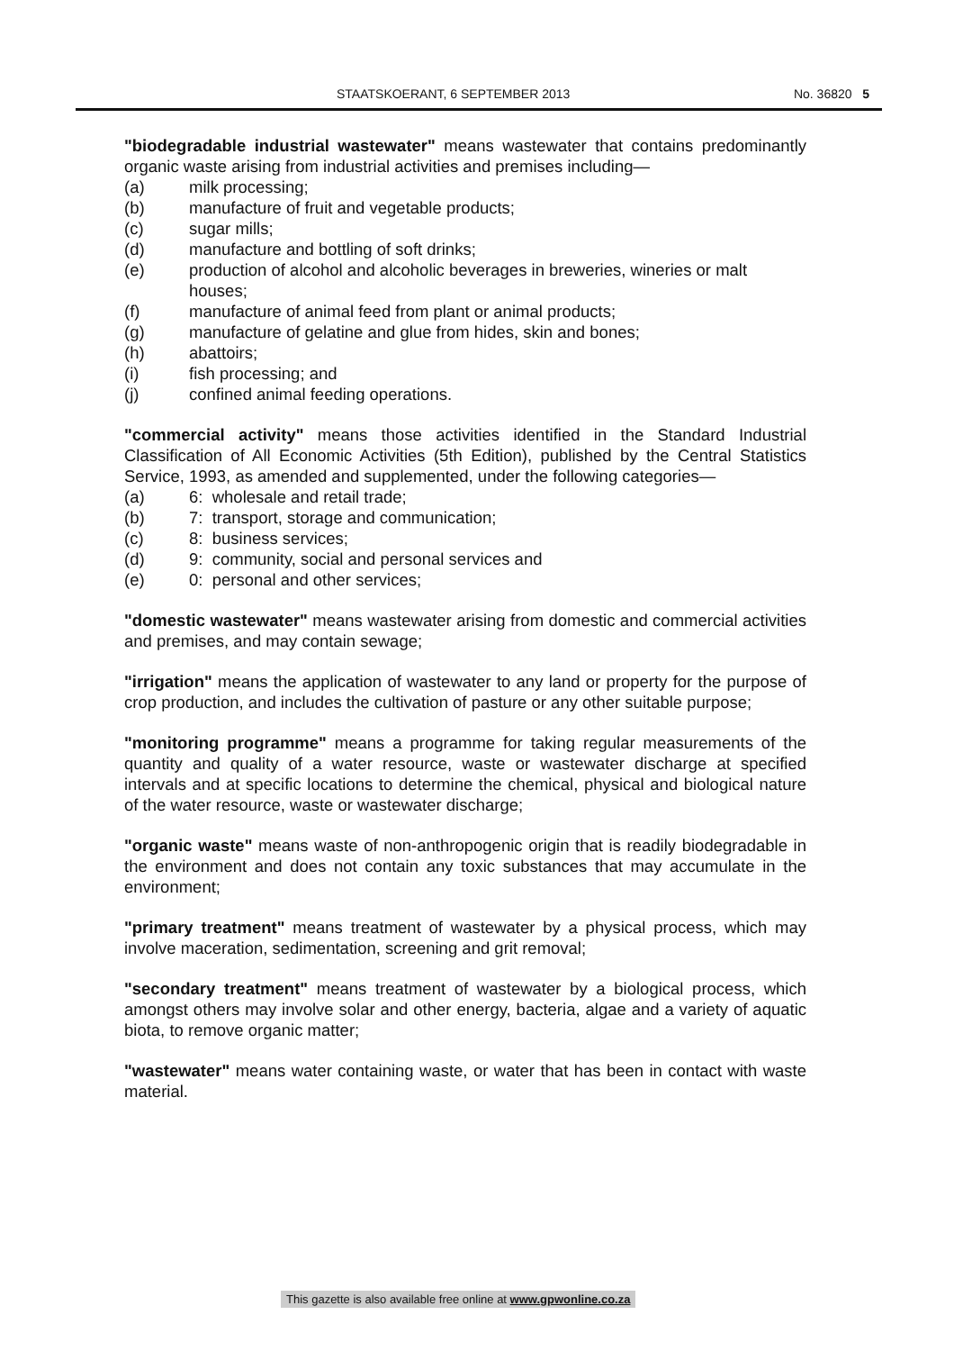STAATSKOERANT, 6 SEPTEMBER 2013 No. 36820 5
"biodegradable industrial wastewater" means wastewater that contains predominantly organic waste arising from industrial activities and premises including—
(a) milk processing;
(b) manufacture of fruit and vegetable products;
(c) sugar mills;
(d) manufacture and bottling of soft drinks;
(e) production of alcohol and alcoholic beverages in breweries, wineries or malt houses;
(f) manufacture of animal feed from plant or animal products;
(g) manufacture of gelatine and glue from hides, skin and bones;
(h) abattoirs;
(i) fish processing; and
(j) confined animal feeding operations.
"commercial activity" means those activities identified in the Standard Industrial Classification of All Economic Activities (5th Edition), published by the Central Statistics Service, 1993, as amended and supplemented, under the following categories—
(a) 6: wholesale and retail trade;
(b) 7: transport, storage and communication;
(c) 8: business services;
(d) 9: community, social and personal services and
(e) 0: personal and other services;
"domestic wastewater" means wastewater arising from domestic and commercial activities and premises, and may contain sewage;
"irrigation" means the application of wastewater to any land or property for the purpose of crop production, and includes the cultivation of pasture or any other suitable purpose;
"monitoring programme" means a programme for taking regular measurements of the quantity and quality of a water resource, waste or wastewater discharge at specified intervals and at specific locations to determine the chemical, physical and biological nature of the water resource, waste or wastewater discharge;
"organic waste" means waste of non-anthropogenic origin that is readily biodegradable in the environment and does not contain any toxic substances that may accumulate in the environment;
"primary treatment" means treatment of wastewater by a physical process, which may involve maceration, sedimentation, screening and grit removal;
"secondary treatment" means treatment of wastewater by a biological process, which amongst others may involve solar and other energy, bacteria, algae and a variety of aquatic biota, to remove organic matter;
"wastewater" means water containing waste, or water that has been in contact with waste material.
This gazette is also available free online at www.gpwonline.co.za